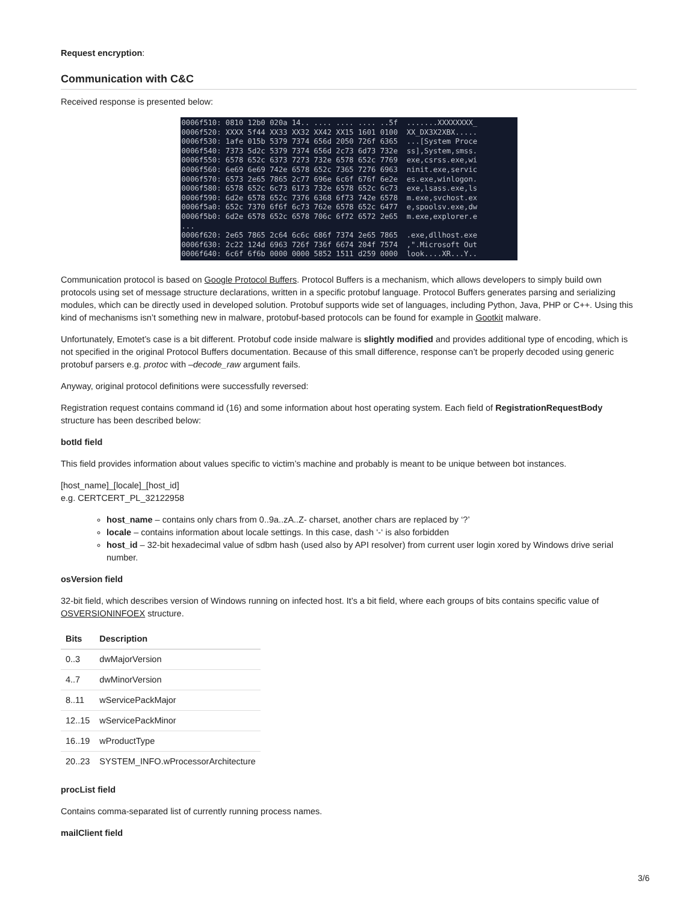Request encryption:
Communication with C&C
Received response is presented below:
0006f510: 0810 12b0 020a 14.. .... .... .... ..5f  .......XXXXXXXX_
0006f520: XXXX 5f44 XX33 XX32 XX42 XX15 1601 0100  XX_DX3X2XBX.....
0006f530: 1afe 015b 5379 7374 656d 2050 726f 6365  ...[System Proce
0006f540: 7373 5d2c 5379 7374 656d 2c73 6d73 732e  ss],System,smss.
0006f550: 6578 652c 6373 7273 732e 6578 652c 7769  exe,csrss.exe,wi
0006f560: 6e69 6e69 742e 6578 652c 7365 7276 6963  ninit.exe,servic
0006f570: 6573 2e65 7865 2c77 696e 6c6f 676f 6e2e  es.exe,winlogon.
0006f580: 6578 652c 6c73 6173 732e 6578 652c 6c73  exe,lsass.exe,ls
0006f590: 6d2e 6578 652c 7376 6368 6f73 742e 6578  m.exe,svchost.ex
0006f5a0: 652c 7370 6f6f 6c73 762e 6578 652c 6477  e,spoolsv.exe,dw
0006f5b0: 6d2e 6578 652c 6578 706c 6f72 6572 2e65  m.exe,explorer.e
...
0006f620: 2e65 7865 2c64 6c6c 686f 7374 2e65 7865  .exe,dllhost.exe
0006f630: 2c22 124d 6963 726f 736f 6674 204f 7574  ,".Microsoft Out
0006f640: 6c6f 6f6b 0000 0000 5852 1511 d259 0000  look....XR...Y..
Communication protocol is based on Google Protocol Buffers. Protocol Buffers is a mechanism, which allows developers to simply build own protocols using set of message structure declarations, written in a specific protobuf language. Protocol Buffers generates parsing and serializing modules, which can be directly used in developed solution. Protobuf supports wide set of languages, including Python, Java, PHP or C++. Using this kind of mechanisms isn’t something new in malware, protobuf-based protocols can be found for example in Gootkit malware.
Unfortunately, Emotet’s case is a bit different. Protobuf code inside malware is slightly modified and provides additional type of encoding, which is not specified in the original Protocol Buffers documentation. Because of this small difference, response can’t be properly decoded using generic protobuf parsers e.g. protoc with –decode_raw argument fails.
Anyway, original protocol definitions were successfully reversed:
Registration request contains command id (16) and some information about host operating system. Each field of RegistrationRequestBody structure has been described below:
botId field
This field provides information about values specific to victim’s machine and probably is meant to be unique between bot instances.
[host_name]_[locale]_[host_id]
e.g. CERTCERT_PL_32122958
host_name – contains only chars from 0..9a..zA..Z- charset, another chars are replaced by ‘?’
locale – contains information about locale settings. In this case, dash ‘-‘ is also forbidden
host_id – 32-bit hexadecimal value of sdbm hash (used also by API resolver) from current user login xored by Windows drive serial number.
osVersion field
32-bit field, which describes version of Windows running on infected host. It’s a bit field, where each groups of bits contains specific value of OSVERSIONINFOEX structure.
| Bits | Description |
| --- | --- |
| 0..3 | dwMajorVersion |
| 4..7 | dwMinorVersion |
| 8..11 | wServicePackMajor |
| 12..15 | wServicePackMinor |
| 16..19 | wProductType |
| 20..23 | SYSTEM_INFO.wProcessorArchitecture |
procList field
Contains comma-separated list of currently running process names.
mailClient field
3/6